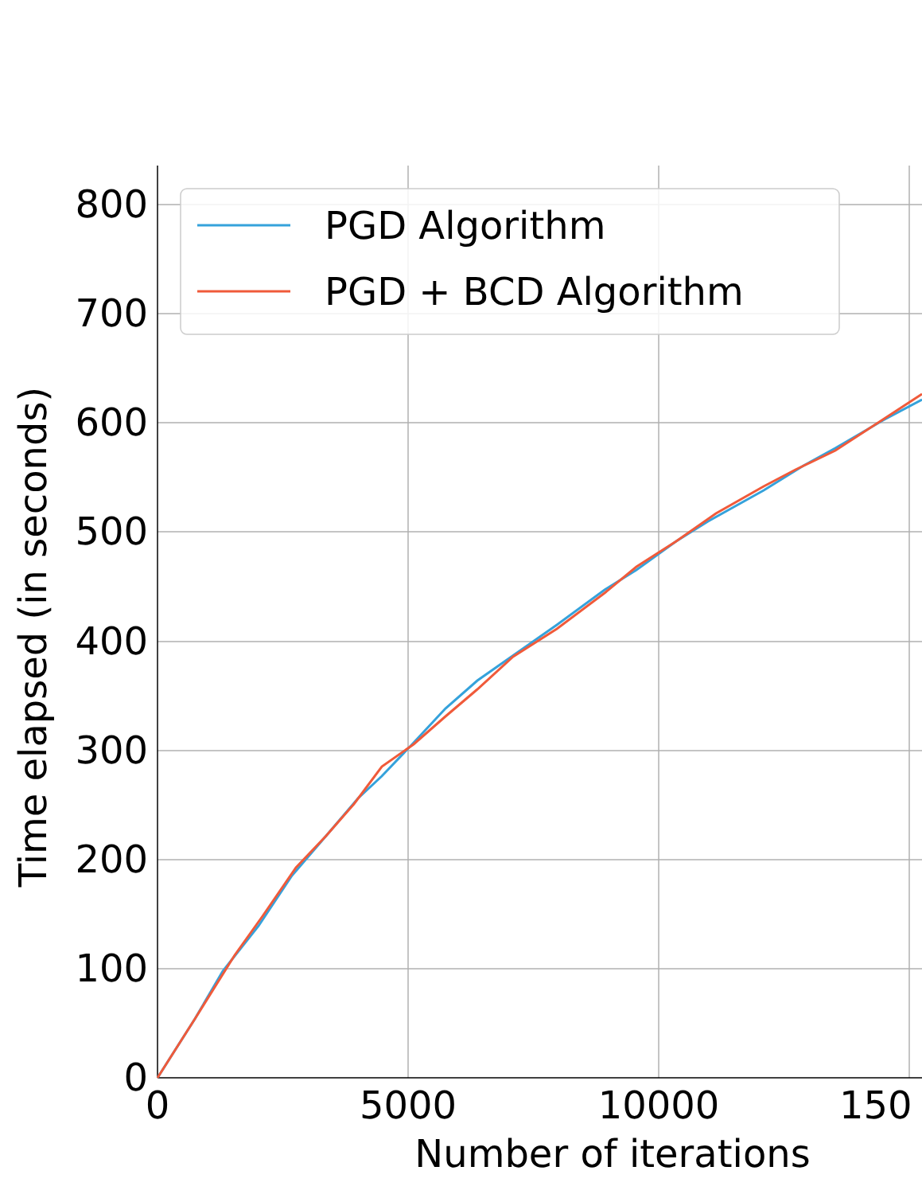PGD Algorithm
PGD + BCD Algorithm
0
100
200
300
400
500
600
700
800
0
5000
10000
150
Number of iterations
Time elapsed (in seconds)